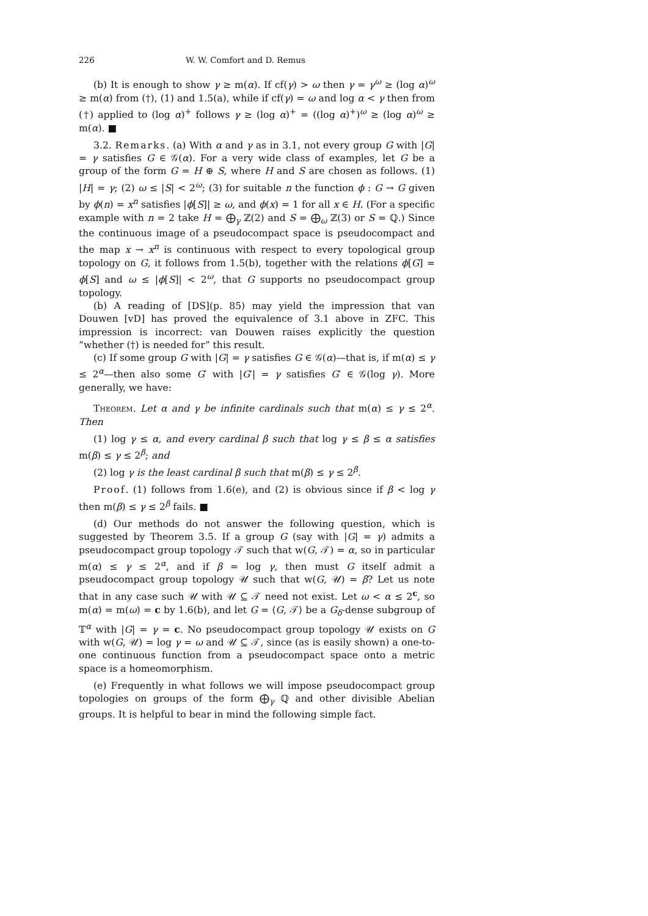226 W. W. Comfort and D. Remus
(b) It is enough to show γ ≥ m(α). If cf(γ) > ω then γ = γ<sup>ω</sup> ≥ (log α)<sup>ω</sup> ≥ m(α) from (†), (1) and 1.5(a), while if cf(γ) = ω and log α < γ then from (†) applied to (log α)<sup>+</sup> follows γ ≥ (log α)<sup>+</sup> = ((log α)<sup>+</sup>)<sup>ω</sup> ≥ (log α)<sup>ω</sup> ≥ m(α). ■
3.2. Remarks. (a) With α and γ as in 3.1, not every group G with |G| = γ satisfies G ∈ 𝒢(α). For a very wide class of examples, let G be a group of the form G = H ⊕ S, where H and S are chosen as follows. (1) |H| = γ; (2) ω ≤ |S| < 2<sup>ω</sup>; (3) for suitable n the function ϕ : G → G given by ϕ(n) = x<sup>n</sup> satisfies |ϕ[S]| ≥ ω, and ϕ(x) = 1 for all x ∈ H. (For a specific example with n = 2 take H = ⨁<sub>γ</sub> ℤ(2) and S = ⨁<sub>ω</sub> ℤ(3) or S = ℚ.) Since the continuous image of a pseudocompact space is pseudocompact and the map x → x<sup>n</sup> is continuous with respect to every topological group topology on G, it follows from 1.5(b), together with the relations ϕ[G] = ϕ[S] and ω ≤ |ϕ[S]| < 2<sup>ω</sup>, that G supports no pseudocompact group topology.
(b) A reading of [DS](p. 85) may yield the impression that van Douwen [vD] has proved the equivalence of 3.1 above in ZFC. This impression is incorrect: van Douwen raises explicitly the question “whether (†) is needed for” this result.
(c) If some group G with |G| = γ satisfies G ∈ 𝒢(α)—that is, if m(α) ≤ γ ≤ 2<sup>α</sup>—then also some G′ with |G′| = γ satisfies G′ ∈ 𝒢(log γ). More generally, we have:
Theorem. Let α and γ be infinite cardinals such that m(α) ≤ γ ≤ 2<sup>α</sup>. Then
(1) log γ ≤ α, and every cardinal β such that log γ ≤ β ≤ α satisfies m(β) ≤ γ ≤ 2<sup>β</sup>; and
(2) log γ is the least cardinal β such that m(β) ≤ γ ≤ 2<sup>β</sup>.
Proof. (1) follows from 1.6(e), and (2) is obvious since if β < log γ then m(β) ≤ γ ≤ 2<sup>β</sup> fails. ■
(d) Our methods do not answer the following question, which is suggested by Theorem 3.5. If a group G (say with |G| = γ) admits a pseudocompact group topology 𝒯 such that w(G, 𝒯) = α, so in particular m(α) ≤ γ ≤ 2<sup>α</sup>, and if β = log γ, then must G itself admit a pseudocompact group topology 𝒰 such that w(G, 𝒰) = β? Let us note that in any case such 𝒰 with 𝒰 ⊆ 𝒯 need not exist. Let ω < α ≤ 2<sup>c</sup>, so m(α) = m(ω) = c by 1.6(b), and let G = ⟨G, 𝒯⟩ be a G<sub>δ</sub>-dense subgroup of 𝕋<sup>α</sup> with |G| = γ = c. No pseudocompact group topology 𝒰 exists on G with w(G, 𝒰) = log γ = ω and 𝒰 ⊆ 𝒯, since (as is easily shown) a one-to-one continuous function from a pseudocompact space onto a metric space is a homeomorphism.
(e) Frequently in what follows we will impose pseudocompact group topologies on groups of the form ⨁<sub>γ</sub> ℚ and other divisible Abelian groups. It is helpful to bear in mind the following simple fact.